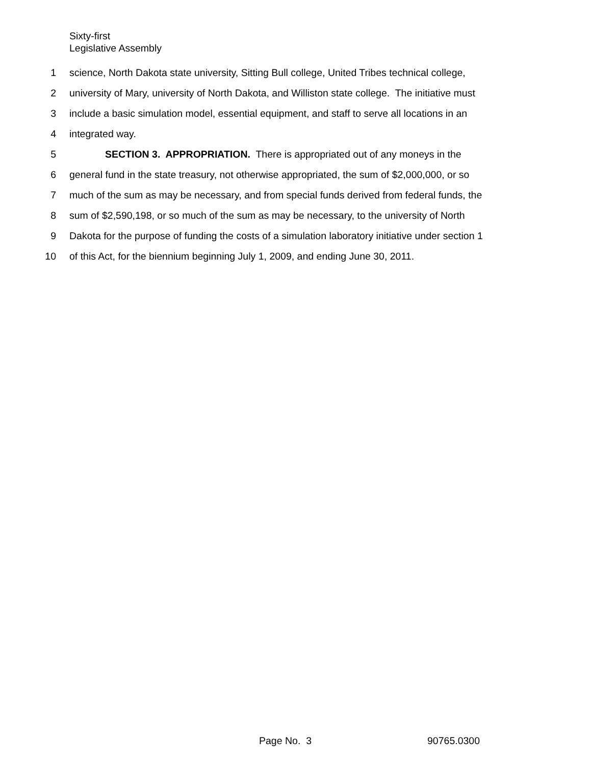Sixty-first
Legislative Assembly
1 science, North Dakota state university, Sitting Bull college, United Tribes technical college,
2 university of Mary, university of North Dakota, and Williston state college. The initiative must
3 include a basic simulation model, essential equipment, and staff to serve all locations in an
4 integrated way.
5 SECTION 3. APPROPRIATION. There is appropriated out of any moneys in the
6 general fund in the state treasury, not otherwise appropriated, the sum of $2,000,000, or so
7 much of the sum as may be necessary, and from special funds derived from federal funds, the
8 sum of $2,590,198, or so much of the sum as may be necessary, to the university of North
9 Dakota for the purpose of funding the costs of a simulation laboratory initiative under section 1
10 of this Act, for the biennium beginning July 1, 2009, and ending June 30, 2011.
Page No. 3 90765.0300